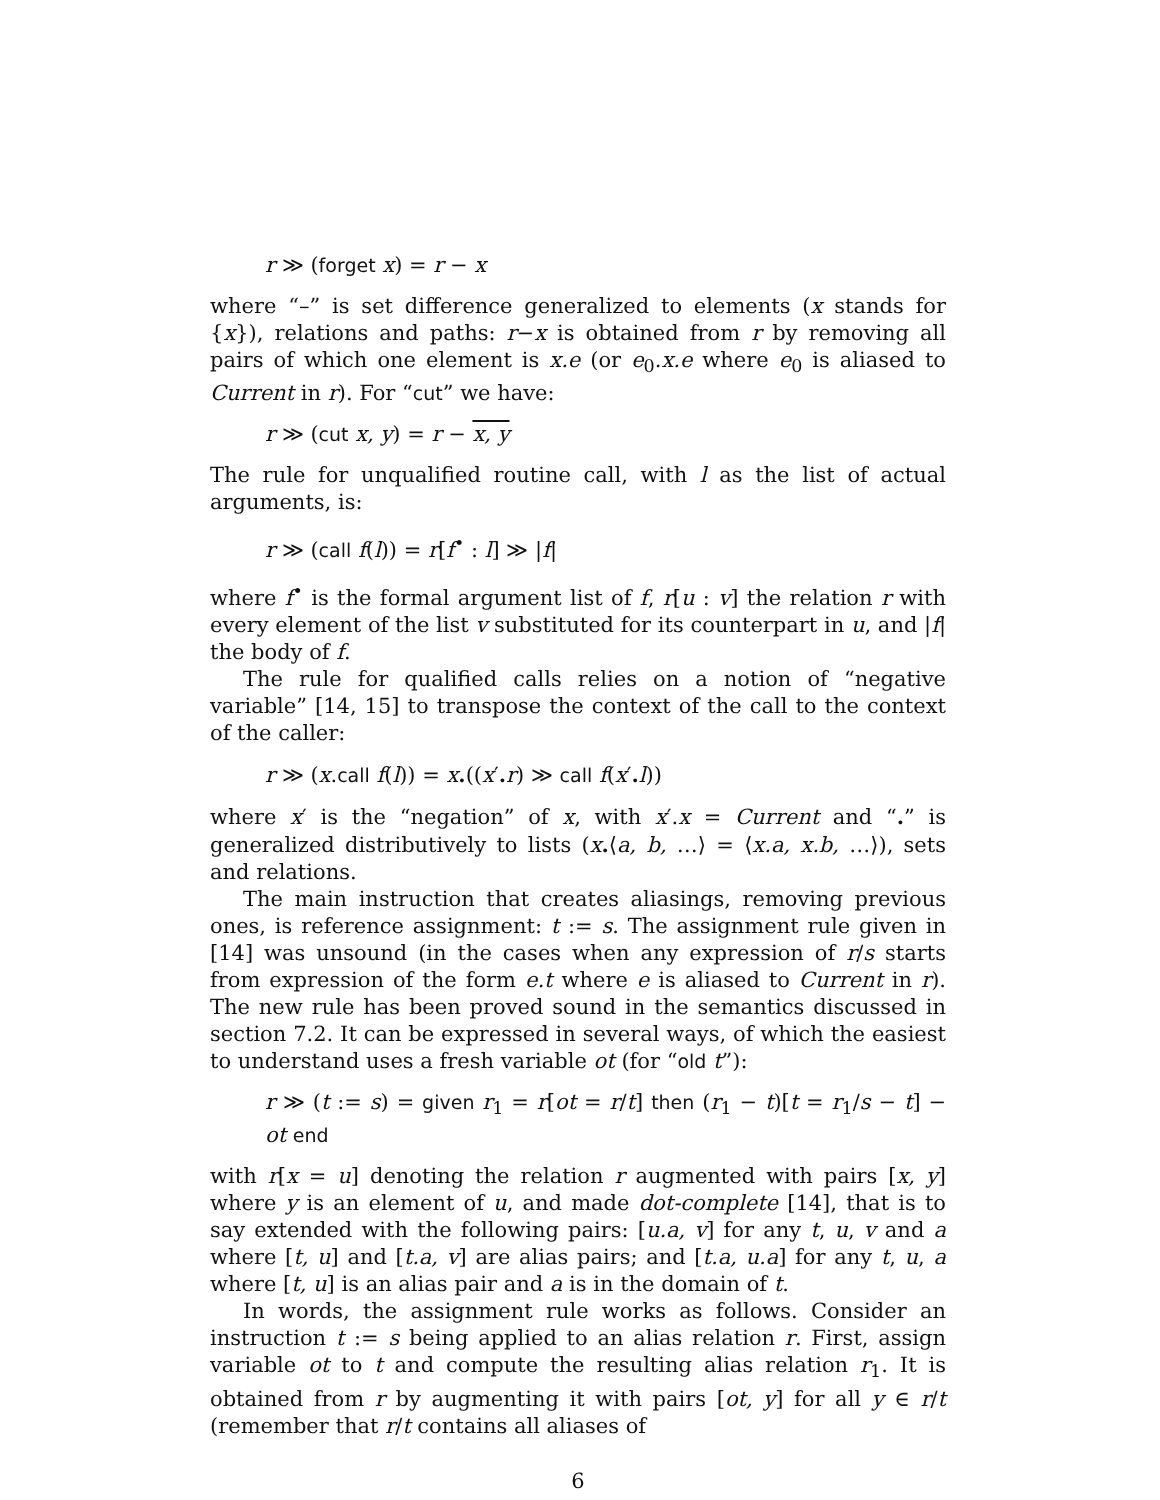r ≫ (forget x) = r − x
where “–” is set difference generalized to elements (x stands for {x}), relations and paths: r−x is obtained from r by removing all pairs of which one element is x.e (or e<sub>0</sub>.x.e where e<sub>0</sub> is aliased to Current in r). For “cut” we have:
r ≫ (cut x, y) = r − x, y
The rule for unqualified routine call, with l as the list of actual arguments, is:
r ≫ (call f(l)) = r[f<sup>•</sup> : l] ≫ |f|
where f<sup>•</sup> is the formal argument list of f, r[u : v] the relation r with every element of the list v substituted for its counterpart in u, and |f| the body of f.
The rule for qualified calls relies on a notion of “negative variable” [14, 15] to transpose the context of the call to the context of the caller:
r ≫ (x.call f(l)) = x.((x′. r) ≫ call f(x′. l))
where x′ is the “negation” of x, with x′.x = Current and “.” is generalized distributively to lists (x.⟨a, b, …⟩ = ⟨x.a, x.b, …⟩), sets and relations.
The main instruction that creates aliasings, removing previous ones, is reference assignment: t := s. The assignment rule given in [14] was unsound (in the cases when any expression of r/s starts from expression of the form e.t where e is aliased to Current in r). The new rule has been proved sound in the semantics discussed in section 7.2. It can be expressed in several ways, of which the easiest to understand uses a fresh variable ot (for “old t”):
r ≫ (t := s) = given r<sub>1</sub> = r[ot = r/t] then (r<sub>1</sub> − t)[t = r<sub>1</sub>/s − t] − ot end
with r[x = u] denoting the relation r augmented with pairs [x, y] where y is an element of u, and made dot-complete [14], that is to say extended with the following pairs: [u.a, v] for any t, u, v and a where [t, u] and [t.a, v] are alias pairs; and [t.a, u.a] for any t, u, a where [t, u] is an alias pair and a is in the domain of t.
In words, the assignment rule works as follows. Consider an instruction t := s being applied to an alias relation r. First, assign variable ot to t and compute the resulting alias relation r<sub>1</sub>. It is obtained from r by augmenting it with pairs [ot, y] for all y ∈ r/t (remember that r/t contains all aliases of
6